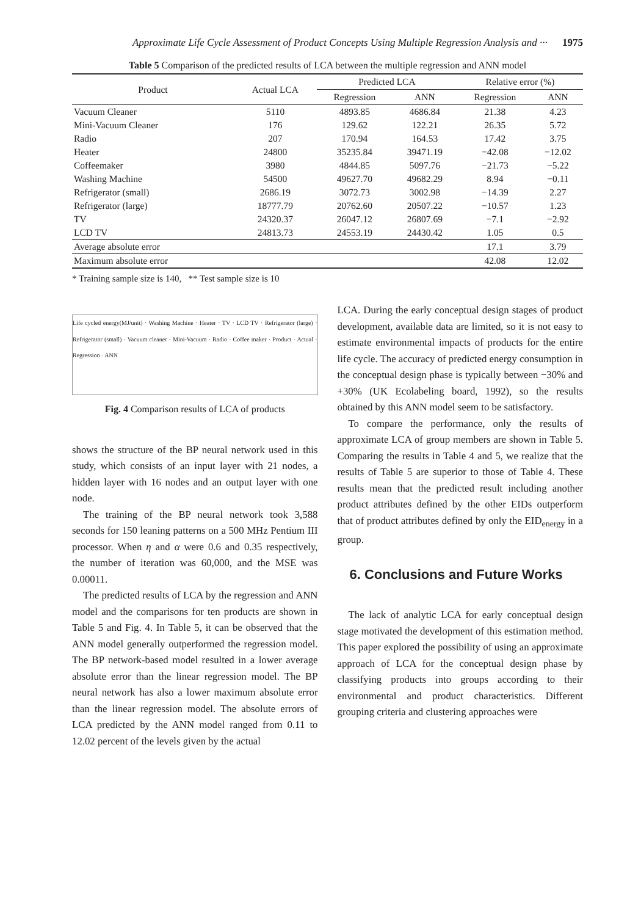Approximate Life Cycle Assessment of Product Concepts Using Multiple Regression Analysis and ··· 1975
Table 5 Comparison of the predicted results of LCA between the multiple regression and ANN model
| Product | Actual LCA | Predicted LCA | | Relative error (%) | |
| --- | --- | --- | --- | --- | --- |
| | | Regression | ANN | Regression | ANN |
| Vacuum Cleaner | 5110 | 4893.85 | 4686.84 | 21.38 | 4.23 |
| Mini-Vacuum Cleaner | 176 | 129.62 | 122.21 | 26.35 | 5.72 |
| Radio | 207 | 170.94 | 164.53 | 17.42 | 3.75 |
| Heater | 24800 | 35235.84 | 39471.19 | −42.08 | −12.02 |
| Coffeemaker | 3980 | 4844.85 | 5097.76 | −21.73 | −5.22 |
| Washing Machine | 54500 | 49627.70 | 49682.29 | 8.94 | −0.11 |
| Refrigerator (small) | 2686.19 | 3072.73 | 3002.98 | −14.39 | 2.27 |
| Refrigerator (large) | 18777.79 | 20762.60 | 20507.22 | −10.57 | 1.23 |
| TV | 24320.37 | 26047.12 | 26807.69 | −7.1 | −2.92 |
| LCD TV | 24813.73 | 24553.19 | 24430.42 | 1.05 | 0.5 |
| Average absolute error | | | | 17.1 | 3.79 |
| Maximum absolute error | | | | 42.08 | 12.02 |
* Training sample size is 140, ** Test sample size is 10
Life cycled energy(MJ/unit) · Washing Machine · Heater · TV · LCD TV · Refrigerator (large) · Refrigerator (small) · Vacuum cleaner · Mini-Vacuum · Radio · Coffee maker · Product · Actual · Regression · ANN
Fig. 4 Comparison results of LCA of products
shows the structure of the BP neural network used in this study, which consists of an input layer with 21 nodes, a hidden layer with 16 nodes and an output layer with one node.
The training of the BP neural network took 3,588 seconds for 150 leaning patterns on a 500 MHz Pentium III processor. When η and α were 0.6 and 0.35 respectively, the number of iteration was 60,000, and the MSE was 0.00011.
The predicted results of LCA by the regression and ANN model and the comparisons for ten products are shown in Table 5 and Fig. 4. In Table 5, it can be observed that the ANN model generally outperformed the regression model. The BP network-based model resulted in a lower average absolute error than the linear regression model. The BP neural network has also a lower maximum absolute error than the linear regression model. The absolute errors of LCA predicted by the ANN model ranged from 0.11 to 12.02 percent of the levels given by the actual
LCA. During the early conceptual design stages of product development, available data are limited, so it is not easy to estimate environmental impacts of products for the entire life cycle. The accuracy of predicted energy consumption in the conceptual design phase is typically between −30% and +30% (UK Ecolabeling board, 1992), so the results obtained by this ANN model seem to be satisfactory.
To compare the performance, only the results of approximate LCA of group members are shown in Table 5. Comparing the results in Table 4 and 5, we realize that the results of Table 5 are superior to those of Table 4. These results mean that the predicted result including another product attributes defined by the other EIDs outperform that of product attributes defined by only the EID<sub>energy</sub> in a group.
6. Conclusions and Future Works
The lack of analytic LCA for early conceptual design stage motivated the development of this estimation method. This paper explored the possibility of using an approximate approach of LCA for the conceptual design phase by classifying products into groups according to their environmental and product characteristics. Different grouping criteria and clustering approaches were